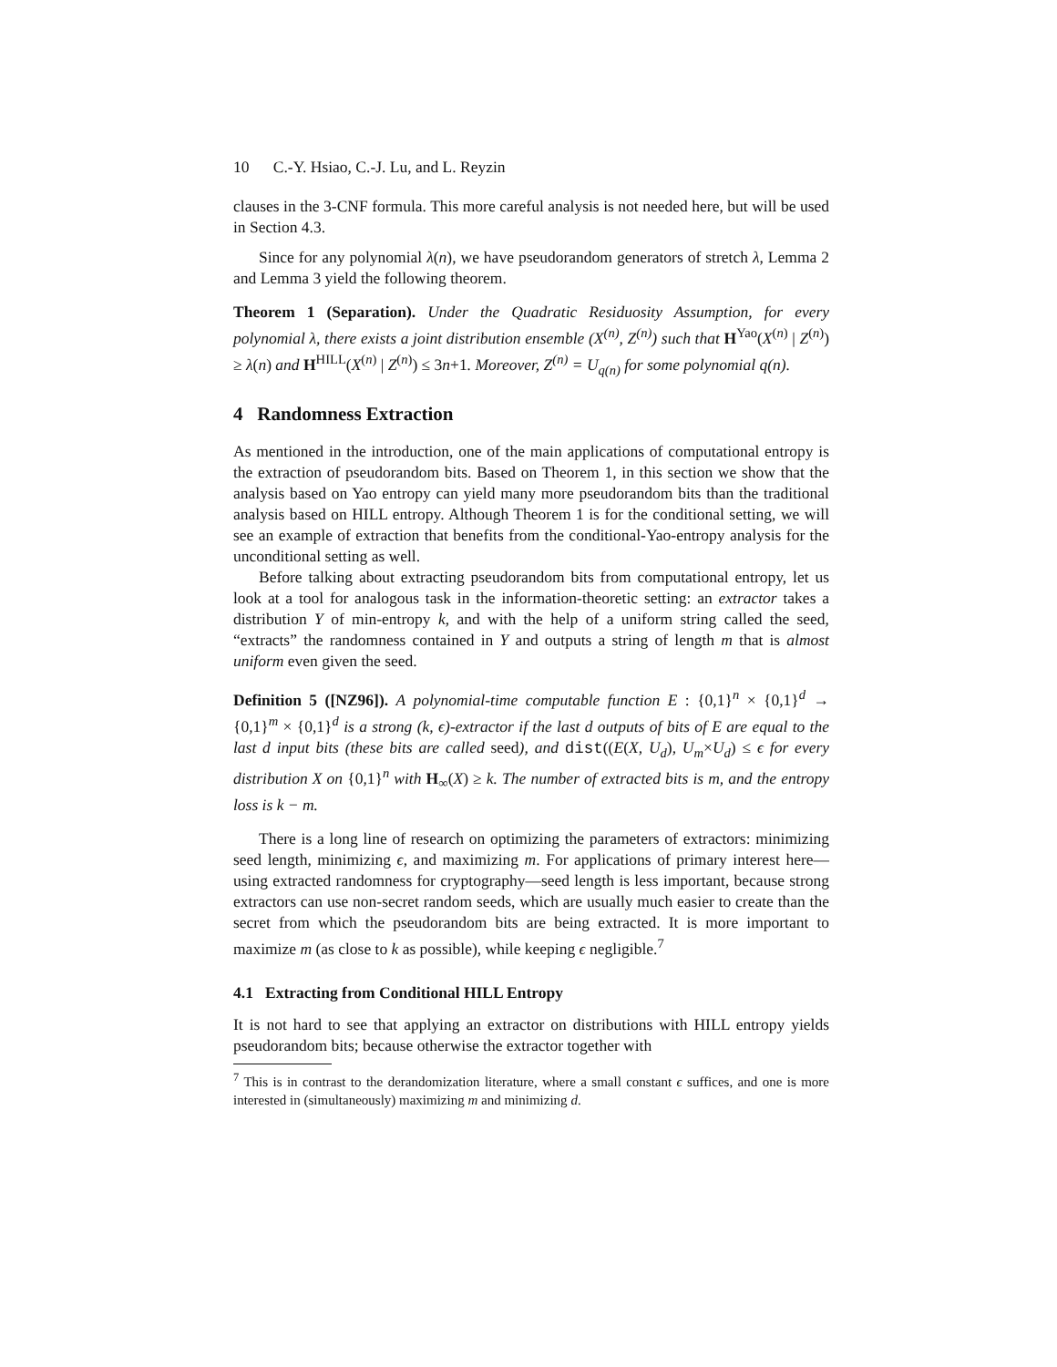10 C.-Y. Hsiao, C.-J. Lu, and L. Reyzin
clauses in the 3-CNF formula. This more careful analysis is not needed here, but will be used in Section 4.3.
Since for any polynomial λ(n), we have pseudorandom generators of stretch λ, Lemma 2 and Lemma 3 yield the following theorem.
Theorem 1 (Separation). Under the Quadratic Residuosity Assumption, for every polynomial λ, there exists a joint distribution ensemble (X<sup>(n)</sup>, Z<sup>(n)</sup>) such that H<sup>Yao</sup>(X<sup>(n)</sup> | Z<sup>(n)</sup>) ≥ λ(n) and H<sup>HILL</sup>(X<sup>(n)</sup> | Z<sup>(n)</sup>) ≤ 3n+1. Moreover, Z<sup>(n)</sup> = U<sub>q(n)</sub> for some polynomial q(n).
4 Randomness Extraction
As mentioned in the introduction, one of the main applications of computational entropy is the extraction of pseudorandom bits. Based on Theorem 1, in this section we show that the analysis based on Yao entropy can yield many more pseudorandom bits than the traditional analysis based on HILL entropy. Although Theorem 1 is for the conditional setting, we will see an example of extraction that benefits from the conditional-Yao-entropy analysis for the unconditional setting as well.
Before talking about extracting pseudorandom bits from computational entropy, let us look at a tool for analogous task in the information-theoretic setting: an extractor takes a distribution Y of min-entropy k, and with the help of a uniform string called the seed, “extracts” the randomness contained in Y and outputs a string of length m that is almost uniform even given the seed.
Definition 5 ([NZ96]). A polynomial-time computable function E : {0,1}<sup>n</sup> × {0,1}<sup>d</sup> → {0,1}<sup>m</sup> × {0,1}<sup>d</sup> is a strong (k, ϵ)-extractor if the last d outputs of bits of E are equal to the last d input bits (these bits are called seed), and dist((E(X, U<sub>d</sub>), U<sub>m</sub>×U<sub>d</sub>) ≤ ϵ for every distribution X on {0,1}<sup>n</sup> with H<sub>∞</sub>(X) ≥ k. The number of extracted bits is m, and the entropy loss is k − m.
There is a long line of research on optimizing the parameters of extractors: minimizing seed length, minimizing ϵ, and maximizing m. For applications of primary interest here—using extracted randomness for cryptography—seed length is less important, because strong extractors can use non-secret random seeds, which are usually much easier to create than the secret from which the pseudorandom bits are being extracted. It is more important to maximize m (as close to k as possible), while keeping ϵ negligible.<sup>7</sup>
4.1 Extracting from Conditional HILL Entropy
It is not hard to see that applying an extractor on distributions with HILL entropy yields pseudorandom bits; because otherwise the extractor together with
<sup>7</sup> This is in contrast to the derandomization literature, where a small constant ϵ suffices, and one is more interested in (simultaneously) maximizing m and minimizing d.